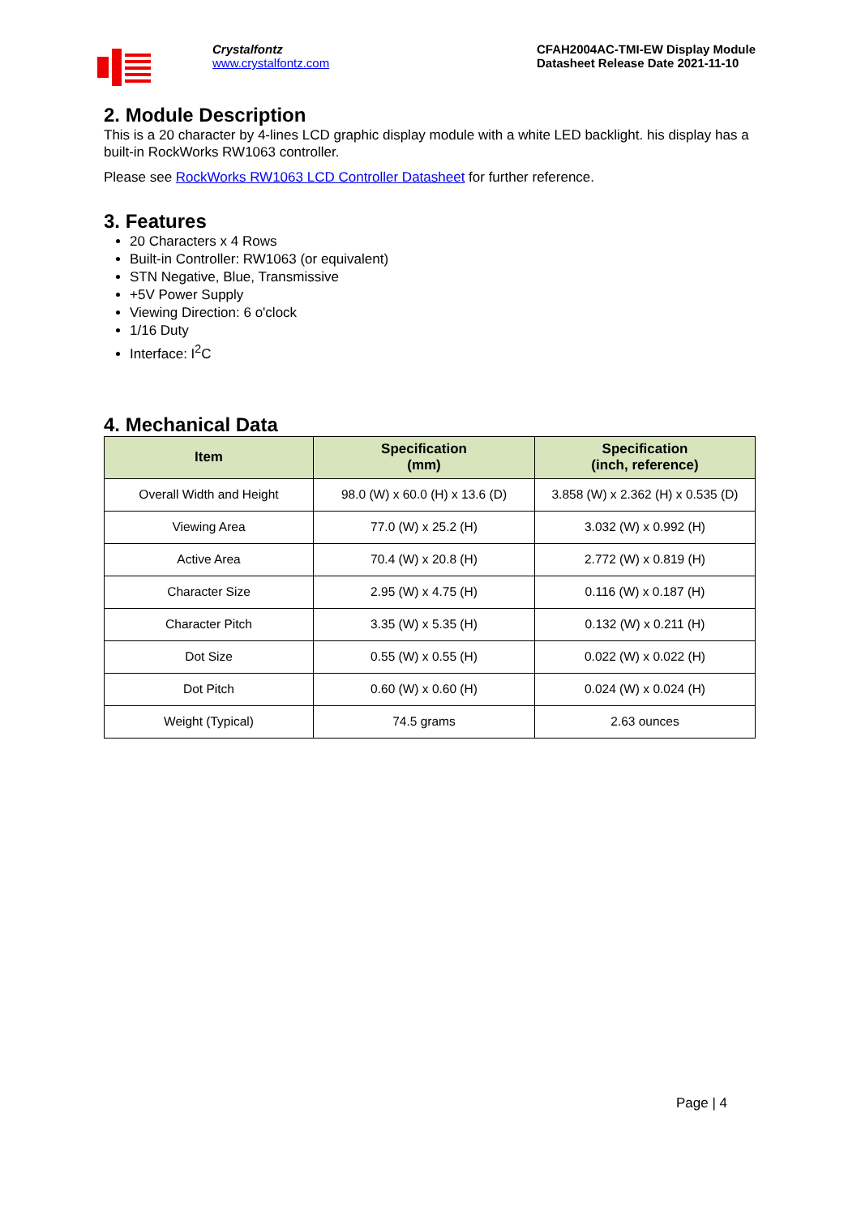Crystalfontz
www.crystalfontz.com
CFAH2004AC-TMI-EW Display Module
Datasheet Release Date 2021-11-10
2. Module Description
This is a 20 character by 4-lines LCD graphic display module with a white LED backlight. his display has a built-in RockWorks RW1063 controller.
Please see RockWorks RW1063 LCD Controller Datasheet for further reference.
3. Features
20 Characters x 4 Rows
Built-in Controller: RW1063 (or equivalent)
STN Negative, Blue, Transmissive
+5V Power Supply
Viewing Direction: 6 o'clock
1/16 Duty
Interface: I<sup>2</sup>C
4. Mechanical Data
| Item | Specification (mm) | Specification (inch, reference) |
| --- | --- | --- |
| Overall Width and Height | 98.0 (W) x 60.0 (H) x 13.6 (D) | 3.858 (W) x 2.362 (H) x 0.535 (D) |
| Viewing Area | 77.0 (W) x 25.2 (H) | 3.032 (W) x 0.992 (H) |
| Active Area | 70.4 (W) x 20.8 (H) | 2.772 (W) x 0.819 (H) |
| Character Size | 2.95 (W) x 4.75 (H) | 0.116 (W) x 0.187 (H) |
| Character Pitch | 3.35 (W) x 5.35 (H) | 0.132 (W) x 0.211 (H) |
| Dot Size | 0.55 (W) x 0.55 (H) | 0.022 (W) x 0.022 (H) |
| Dot Pitch | 0.60 (W) x 0.60 (H) | 0.024 (W) x 0.024 (H) |
| Weight (Typical) | 74.5 grams | 2.63 ounces |
Page | 4